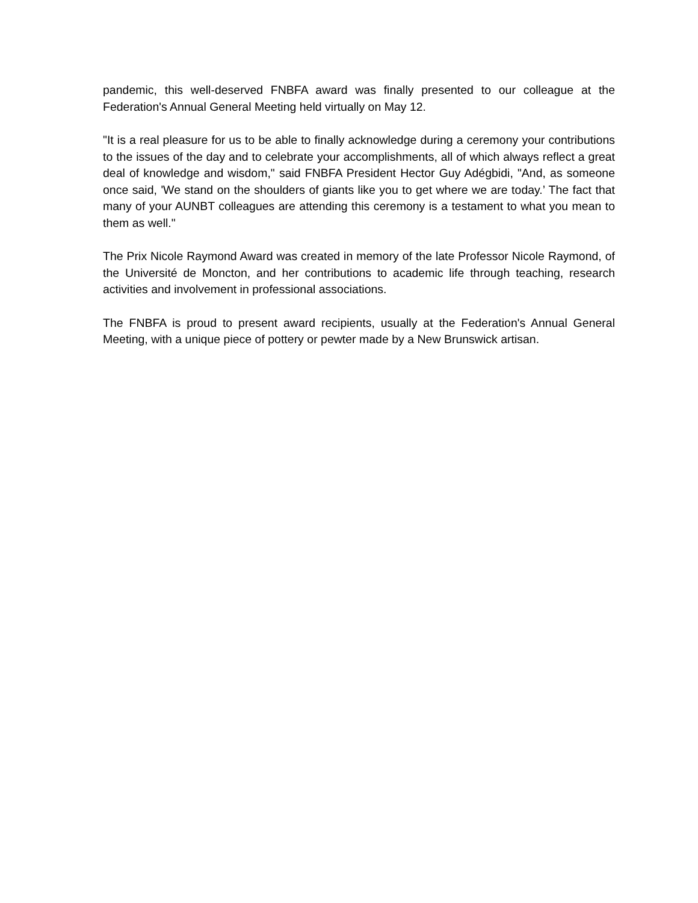pandemic, this well-deserved FNBFA award was finally presented to our colleague at the Federation's Annual General Meeting held virtually on May 12.
"It is a real pleasure for us to be able to finally acknowledge during a ceremony your contributions to the issues of the day and to celebrate your accomplishments, all of which always reflect a great deal of knowledge and wisdom," said FNBFA President Hector Guy Adégbidi, "And, as someone once said, 'We stand on the shoulders of giants like you to get where we are today.’ The fact that many of your AUNBT colleagues are attending this ceremony is a testament to what you mean to them as well."
The Prix Nicole Raymond Award was created in memory of the late Professor Nicole Raymond, of the Université de Moncton, and her contributions to academic life through teaching, research activities and involvement in professional associations.
The FNBFA is proud to present award recipients, usually at the Federation's Annual General Meeting, with a unique piece of pottery or pewter made by a New Brunswick artisan.